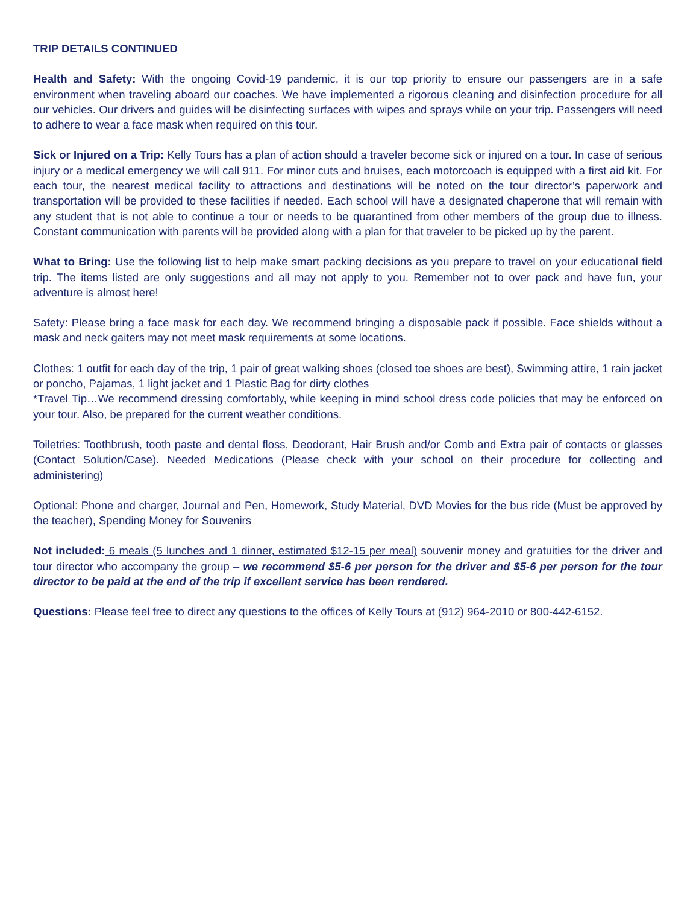TRIP DETAILS CONTINUED
Health and Safety: With the ongoing Covid-19 pandemic, it is our top priority to ensure our passengers are in a safe environment when traveling aboard our coaches. We have implemented a rigorous cleaning and disinfection procedure for all our vehicles. Our drivers and guides will be disinfecting surfaces with wipes and sprays while on your trip. Passengers will need to adhere to wear a face mask when required on this tour.
Sick or Injured on a Trip: Kelly Tours has a plan of action should a traveler become sick or injured on a tour. In case of serious injury or a medical emergency we will call 911. For minor cuts and bruises, each motorcoach is equipped with a first aid kit. For each tour, the nearest medical facility to attractions and destinations will be noted on the tour director’s paperwork and transportation will be provided to these facilities if needed. Each school will have a designated chaperone that will remain with any student that is not able to continue a tour or needs to be quarantined from other members of the group due to illness. Constant communication with parents will be provided along with a plan for that traveler to be picked up by the parent.
What to Bring: Use the following list to help make smart packing decisions as you prepare to travel on your educational field trip. The items listed are only suggestions and all may not apply to you. Remember not to over pack and have fun, your adventure is almost here!
Safety: Please bring a face mask for each day. We recommend bringing a disposable pack if possible. Face shields without a mask and neck gaiters may not meet mask requirements at some locations.
Clothes: 1 outfit for each day of the trip, 1 pair of great walking shoes (closed toe shoes are best), Swimming attire, 1 rain jacket or poncho, Pajamas, 1 light jacket and 1 Plastic Bag for dirty clothes
*Travel Tip…We recommend dressing comfortably, while keeping in mind school dress code policies that may be enforced on your tour. Also, be prepared for the current weather conditions.
Toiletries: Toothbrush, tooth paste and dental floss, Deodorant, Hair Brush and/or Comb and Extra pair of contacts or glasses (Contact Solution/Case). Needed Medications (Please check with your school on their procedure for collecting and administering)
Optional: Phone and charger, Journal and Pen, Homework, Study Material, DVD Movies for the bus ride (Must be approved by the teacher), Spending Money for Souvenirs
Not included: 6 meals (5 lunches and 1 dinner, estimated $12-15 per meal) souvenir money and gratuities for the driver and tour director who accompany the group – we recommend $5-6 per person for the driver and $5-6 per person for the tour director to be paid at the end of the trip if excellent service has been rendered.
Questions: Please feel free to direct any questions to the offices of Kelly Tours at (912) 964-2010 or 800-442-6152.